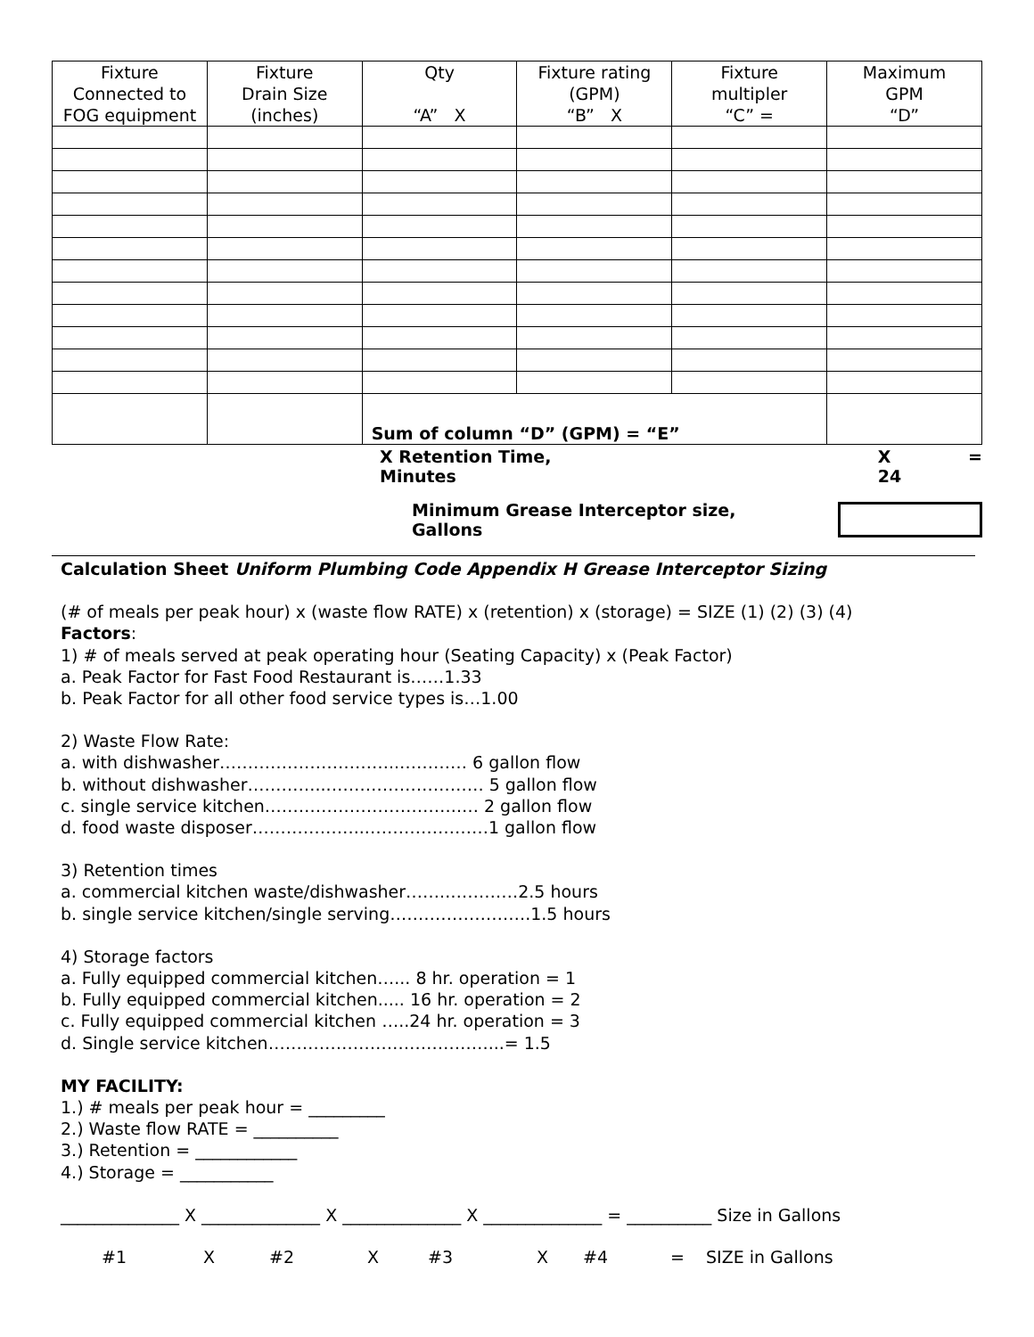| Fixture Connected to FOG equipment | Fixture Drain Size (inches) | Qty “A” X | Fixture rating (GPM) “B” X | Fixture multipler “C” = | Maximum GPM “D” |
| --- | --- | --- | --- | --- | --- |
| | | Sum of column “D” (GPM) = “E” | | | |
X Retention Time, Minutes X 24 =
Minimum Grease Interceptor size, Gallons
Calculation Sheet Uniform Plumbing Code Appendix H Grease Interceptor Sizing
(# of meals per peak hour) x (waste flow RATE) x (retention) x (storage) = SIZE (1) (2) (3) (4)
Factors:
1) # of meals served at peak operating hour (Seating Capacity) x (Peak Factor)
a. Peak Factor for Fast Food Restaurant is……1.33
b. Peak Factor for all other food service types is…1.00
2) Waste Flow Rate:
a. with dishwasher…………………………..………… 6 gallon flow
b. without dishwasher…………...……………………… 5 gallon flow
c. single service kitchen……………………………..… 2 gallon flow
d. food waste disposer………………...…………………1 gallon flow
3) Retention times
a. commercial kitchen waste/dishwasher……..…………2.5 hours
b. single service kitchen/single serving…………………….1.5 hours
4) Storage factors
a. Fully equipped commercial kitchen…... 8 hr. operation = 1
b. Fully equipped commercial kitchen..... 16 hr. operation = 2
c. Fully equipped commercial kitchen …..24 hr. operation = 3
d. Single service kitchen…………………………………...= 1.5
MY FACILITY:
1.) # meals per peak hour = _________
2.) Waste flow RATE = __________
3.) Retention = ____________
4.) Storage = ___________
______________ X ______________ X ______________ X ______________ = __________ Size in Gallons
#1 X #2 X #3 X #4 = SIZE in Gallons